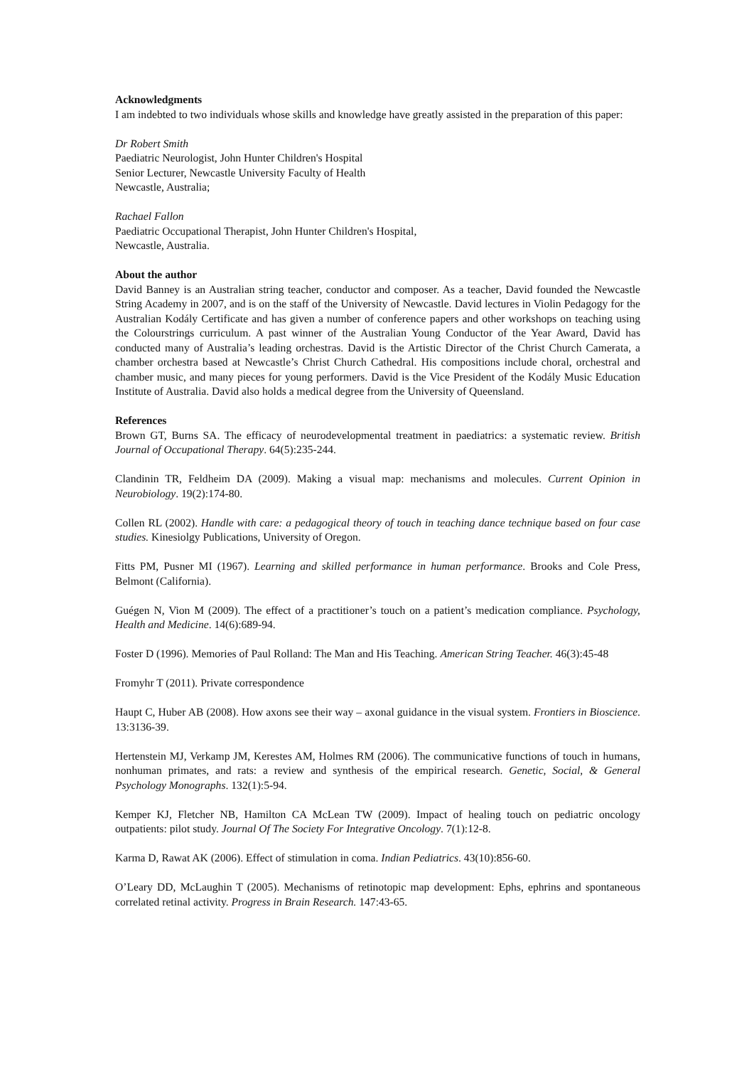Acknowledgments
I am indebted to two individuals whose skills and knowledge have greatly assisted in the preparation of this paper:
Dr Robert Smith
Paediatric Neurologist, John Hunter Children's Hospital
Senior Lecturer, Newcastle University Faculty of Health
Newcastle, Australia;
Rachael Fallon
Paediatric Occupational Therapist, John Hunter Children's Hospital,
Newcastle, Australia.
About the author
David Banney is an Australian string teacher, conductor and composer. As a teacher, David founded the Newcastle String Academy in 2007, and is on the staff of the University of Newcastle. David lectures in Violin Pedagogy for the Australian Kodály Certificate and has given a number of conference papers and other workshops on teaching using the Colourstrings curriculum. A past winner of the Australian Young Conductor of the Year Award, David has conducted many of Australia’s leading orchestras. David is the Artistic Director of the Christ Church Camerata, a chamber orchestra based at Newcastle’s Christ Church Cathedral. His compositions include choral, orchestral and chamber music, and many pieces for young performers. David is the Vice President of the Kodály Music Education Institute of Australia. David also holds a medical degree from the University of Queensland.
References
Brown GT, Burns SA. The efficacy of neurodevelopmental treatment in paediatrics: a systematic review. British Journal of Occupational Therapy. 64(5):235-244.
Clandinin TR, Feldheim DA (2009). Making a visual map: mechanisms and molecules. Current Opinion in Neurobiology. 19(2):174-80.
Collen RL (2002). Handle with care: a pedagogical theory of touch in teaching dance technique based on four case studies. Kinesiolgy Publications, University of Oregon.
Fitts PM, Pusner MI (1967). Learning and skilled performance in human performance. Brooks and Cole Press, Belmont (California).
Guégen N, Vion M (2009). The effect of a practitioner’s touch on a patient’s medication compliance. Psychology, Health and Medicine. 14(6):689-94.
Foster D (1996). Memories of Paul Rolland: The Man and His Teaching. American String Teacher. 46(3):45-48
Fromyhr T (2011). Private correspondence
Haupt C, Huber AB (2008). How axons see their way – axonal guidance in the visual system. Frontiers in Bioscience. 13:3136-39.
Hertenstein MJ, Verkamp JM, Kerestes AM, Holmes RM (2006). The communicative functions of touch in humans, nonhuman primates, and rats: a review and synthesis of the empirical research. Genetic, Social, & General Psychology Monographs. 132(1):5-94.
Kemper KJ, Fletcher NB, Hamilton CA McLean TW (2009). Impact of healing touch on pediatric oncology outpatients: pilot study. Journal Of The Society For Integrative Oncology. 7(1):12-8.
Karma D, Rawat AK (2006). Effect of stimulation in coma. Indian Pediatrics. 43(10):856-60.
O’Leary DD, McLaughin T (2005). Mechanisms of retinotopic map development: Ephs, ephrins and spontaneous correlated retinal activity. Progress in Brain Research. 147:43-65.